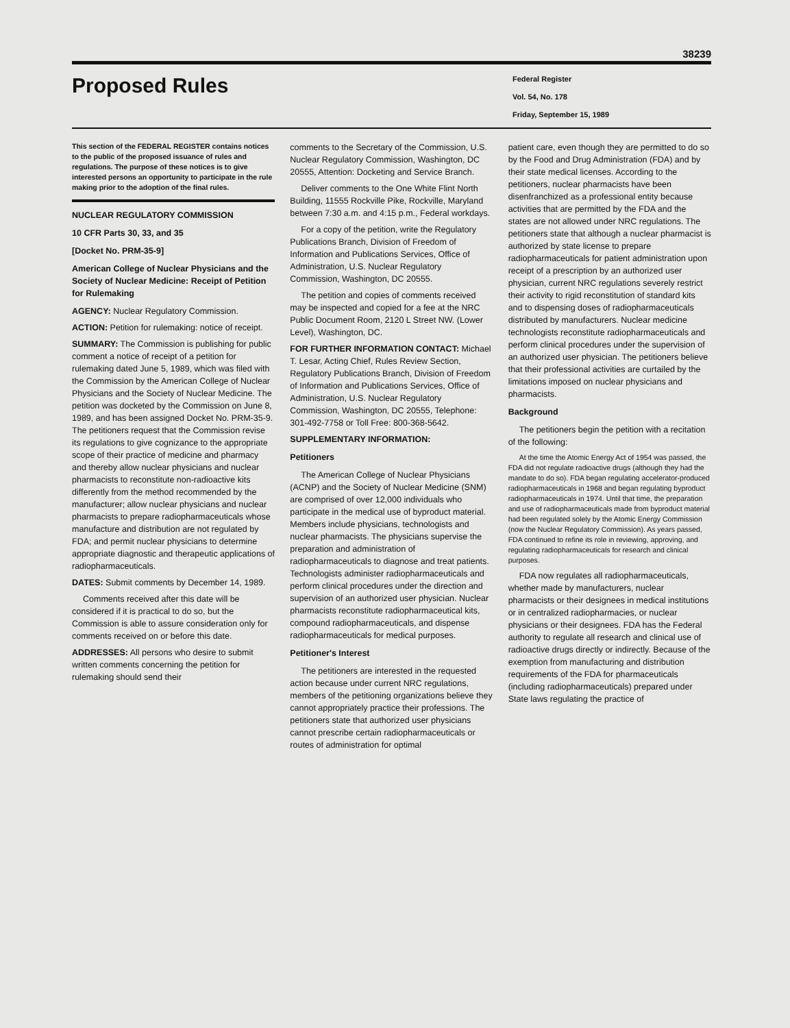38239
Proposed Rules
Federal Register
Vol. 54, No. 178
Friday, September 15, 1989
This section of the FEDERAL REGISTER contains notices to the public of the proposed issuance of rules and regulations. The purpose of these notices is to give interested persons an opportunity to participate in the rule making prior to the adoption of the final rules.
NUCLEAR REGULATORY COMMISSION
10 CFR Parts 30, 33, and 35
[Docket No. PRM-35-9]
American College of Nuclear Physicians and the Society of Nuclear Medicine: Receipt of Petition for Rulemaking
AGENCY: Nuclear Regulatory Commission.
ACTION: Petition for rulemaking: notice of receipt.
SUMMARY: The Commission is publishing for public comment a notice of receipt of a petition for rulemaking dated June 5, 1989, which was filed with the Commission by the American College of Nuclear Physicians and the Society of Nuclear Medicine. The petition was docketed by the Commission on June 8, 1989, and has been assigned Docket No. PRM-35-9. The petitioners request that the Commission revise its regulations to give cognizance to the appropriate scope of their practice of medicine and pharmacy and thereby allow nuclear physicians and nuclear pharmacists to reconstitute non-radioactive kits differently from the method recommended by the manufacturer; allow nuclear physicians and nuclear pharmacists to prepare radiopharmaceuticals whose manufacture and distribution are not regulated by FDA; and permit nuclear physicians to determine appropriate diagnostic and therapeutic applications of radiopharmaceuticals.
DATES: Submit comments by December 14, 1989.
Comments received after this date will be considered if it is practical to do so, but the Commission is able to assure consideration only for comments received on or before this date.
ADDRESSES: All persons who desire to submit written comments concerning the petition for rulemaking should send their
comments to the Secretary of the Commission, U.S. Nuclear Regulatory Commission, Washington, DC 20555, Attention: Docketing and Service Branch.
Deliver comments to the One White Flint North Building, 11555 Rockville Pike, Rockville, Maryland between 7:30 a.m. and 4:15 p.m., Federal workdays.
For a copy of the petition, write the Regulatory Publications Branch, Division of Freedom of Information and Publications Services, Office of Administration, U.S. Nuclear Regulatory Commission, Washington, DC 20555.
The petition and copies of comments received may be inspected and copied for a fee at the NRC Public Document Room, 2120 L Street NW. (Lower Level), Washington, DC.
FOR FURTHER INFORMATION CONTACT: Michael T. Lesar, Acting Chief, Rules Review Section, Regulatory Publications Branch, Division of Freedom of Information and Publications Services, Office of Administration, U.S. Nuclear Regulatory Commission, Washington, DC 20555, Telephone: 301-492-7758 or Toll Free: 800-368-5642.
SUPPLEMENTARY INFORMATION:
Petitioners
The American College of Nuclear Physicians (ACNP) and the Society of Nuclear Medicine (SNM) are comprised of over 12,000 individuals who participate in the medical use of byproduct material. Members include physicians, technologists and nuclear pharmacists. The physicians supervise the preparation and administration of radiopharmaceuticals to diagnose and treat patients. Technologists administer radiopharmaceuticals and perform clinical procedures under the direction and supervision of an authorized user physician. Nuclear pharmacists reconstitute radiopharmaceutical kits, compound radiopharmaceuticals, and dispense radiopharmaceuticals for medical purposes.
Petitioner's Interest
The petitioners are interested in the requested action because under current NRC regulations, members of the petitioning organizations believe they cannot appropriately practice their professions. The petitioners state that authorized user physicians cannot prescribe certain radiopharmaceuticals or routes of administration for optimal
patient care, even though they are permitted to do so by the Food and Drug Administration (FDA) and by their state medical licenses. According to the petitioners, nuclear pharmacists have been disenfranchized as a professional entity because activities that are permitted by the FDA and the states are not allowed under NRC regulations. The petitioners state that although a nuclear pharmacist is authorized by state license to prepare radiopharmaceuticals for patient administration upon receipt of a prescription by an authorized user physician, current NRC regulations severely restrict their activity to rigid reconstitution of standard kits and to dispensing doses of radiopharmaceuticals distributed by manufacturers. Nuclear medicine technologists reconstitute radiopharmaceuticals and perform clinical procedures under the supervision of an authorized user physician. The petitioners believe that their professional activities are curtailed by the limitations imposed on nuclear physicians and pharmacists.
Background
The petitioners begin the petition with a recitation of the following:
At the time the Atomic Energy Act of 1954 was passed, the FDA did not regulate radioactive drugs (although they had the mandate to do so). FDA began regulating accelerator-produced radiopharmaceuticals in 1968 and began regulating byproduct radiopharmaceuticals in 1974. Until that time, the preparation and use of radiopharmaceuticals made from byproduct material had been regulated solely by the Atomic Energy Commission (now the Nuclear Regulatory Commission). As years passed, FDA continued to refine its role in reviewing, approving, and regulating radiopharmaceuticals for research and clinical purposes.
FDA now regulates all radiopharmaceuticals, whether made by manufacturers, nuclear pharmacists or their designees in medical institutions or in centralized radiopharmacies, or nuclear physicians or their designees. FDA has the Federal authority to regulate all research and clinical use of radioactive drugs directly or indirectly. Because of the exemption from manufacturing and distribution requirements of the FDA for pharmaceuticals (including radiopharmaceuticals) prepared under State laws regulating the practice of